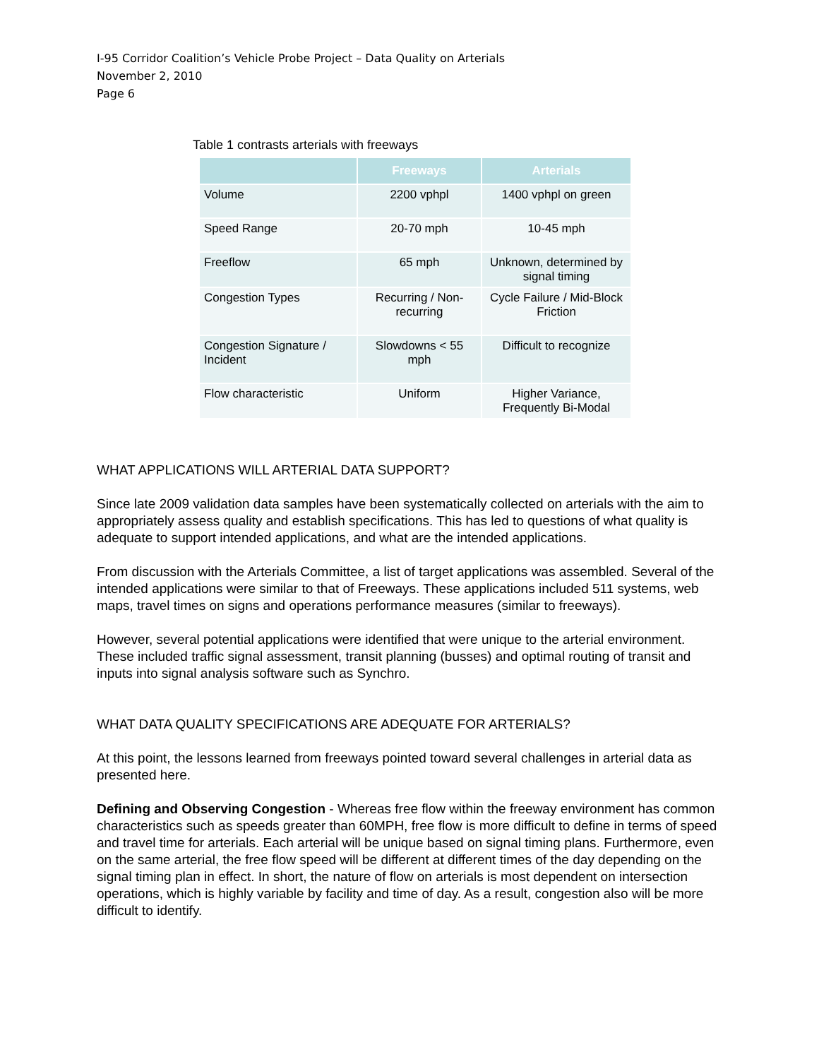I-95 Corridor Coalition’s Vehicle Probe Project – Data Quality on Arterials
November 2, 2010
Page 6
Table 1 contrasts arterials with freeways
| | Freeways | Arterials |
| --- | --- | --- |
| Volume | 2200 vphpl | 1400 vphpl on green |
| Speed Range | 20-70 mph | 10-45 mph |
| Freeflow | 65 mph | Unknown, determined by signal timing |
| Congestion Types | Recurring / Non-recurring | Cycle Failure / Mid-Block Friction |
| Congestion Signature / Incident | Slowdowns < 55 mph | Difficult to recognize |
| Flow characteristic | Uniform | Higher Variance, Frequently Bi-Modal |
WHAT APPLICATIONS WILL ARTERIAL DATA SUPPORT?
Since late 2009 validation data samples have been systematically collected on arterials with the aim to appropriately assess quality and establish specifications. This has led to questions of what quality is adequate to support intended applications, and what are the intended applications.
From discussion with the Arterials Committee, a list of target applications was assembled. Several of the intended applications were similar to that of Freeways. These applications included 511 systems, web maps, travel times on signs and operations performance measures (similar to freeways).
However, several potential applications were identified that were unique to the arterial environment. These included traffic signal assessment, transit planning (busses) and optimal routing of transit and inputs into signal analysis software such as Synchro.
WHAT DATA QUALITY SPECIFICATIONS ARE ADEQUATE FOR ARTERIALS?
At this point, the lessons learned from freeways pointed toward several challenges in arterial data as presented here.
Defining and Observing Congestion - Whereas free flow within the freeway environment has common characteristics such as speeds greater than 60MPH, free flow is more difficult to define in terms of speed and travel time for arterials. Each arterial will be unique based on signal timing plans. Furthermore, even on the same arterial, the free flow speed will be different at different times of the day depending on the signal timing plan in effect. In short, the nature of flow on arterials is most dependent on intersection operations, which is highly variable by facility and time of day. As a result, congestion also will be more difficult to identify.